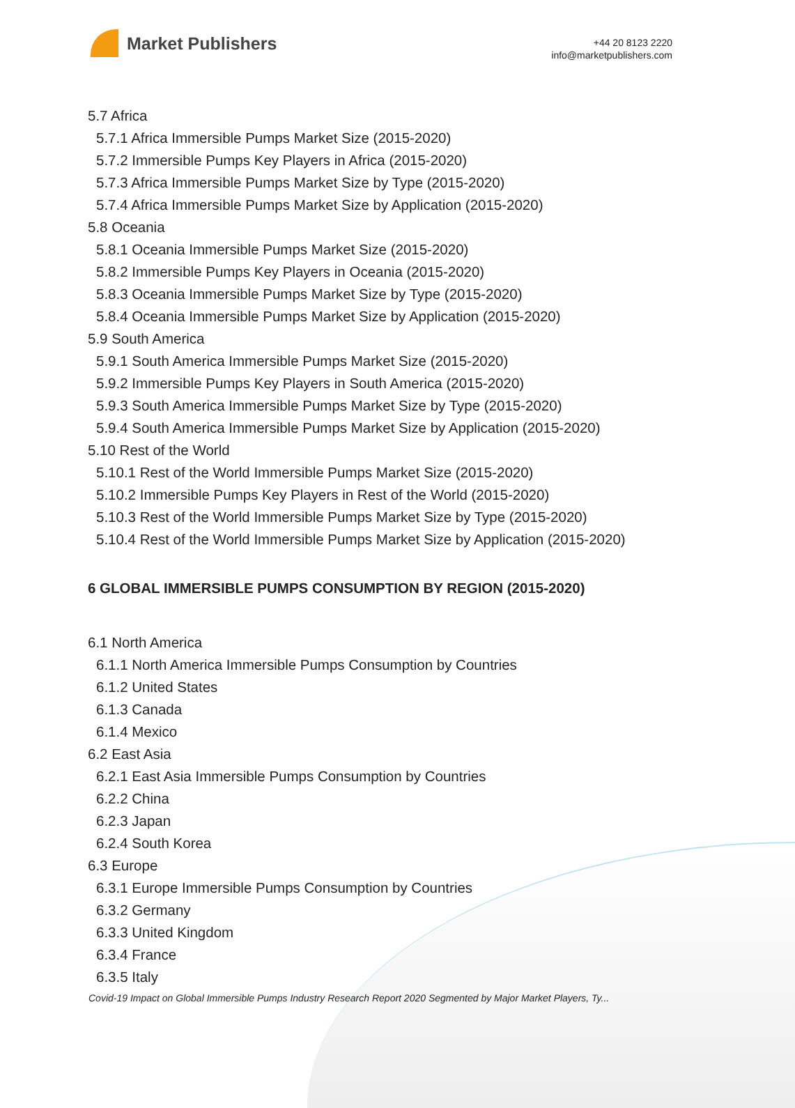Market Publishers
+44 20 8123 2220
info@marketpublishers.com
5.7 Africa
5.7.1 Africa Immersible Pumps Market Size (2015-2020)
5.7.2 Immersible Pumps Key Players in Africa (2015-2020)
5.7.3 Africa Immersible Pumps Market Size by Type (2015-2020)
5.7.4 Africa Immersible Pumps Market Size by Application (2015-2020)
5.8 Oceania
5.8.1 Oceania Immersible Pumps Market Size (2015-2020)
5.8.2 Immersible Pumps Key Players in Oceania (2015-2020)
5.8.3 Oceania Immersible Pumps Market Size by Type (2015-2020)
5.8.4 Oceania Immersible Pumps Market Size by Application (2015-2020)
5.9 South America
5.9.1 South America Immersible Pumps Market Size (2015-2020)
5.9.2 Immersible Pumps Key Players in South America (2015-2020)
5.9.3 South America Immersible Pumps Market Size by Type (2015-2020)
5.9.4 South America Immersible Pumps Market Size by Application (2015-2020)
5.10 Rest of the World
5.10.1 Rest of the World Immersible Pumps Market Size (2015-2020)
5.10.2 Immersible Pumps Key Players in Rest of the World (2015-2020)
5.10.3 Rest of the World Immersible Pumps Market Size by Type (2015-2020)
5.10.4 Rest of the World Immersible Pumps Market Size by Application (2015-2020)
6 GLOBAL IMMERSIBLE PUMPS CONSUMPTION BY REGION (2015-2020)
6.1 North America
6.1.1 North America Immersible Pumps Consumption by Countries
6.1.2 United States
6.1.3 Canada
6.1.4 Mexico
6.2 East Asia
6.2.1 East Asia Immersible Pumps Consumption by Countries
6.2.2 China
6.2.3 Japan
6.2.4 South Korea
6.3 Europe
6.3.1 Europe Immersible Pumps Consumption by Countries
6.3.2 Germany
6.3.3 United Kingdom
6.3.4 France
6.3.5 Italy
Covid-19 Impact on Global Immersible Pumps Industry Research Report 2020 Segmented by Major Market Players, Ty...